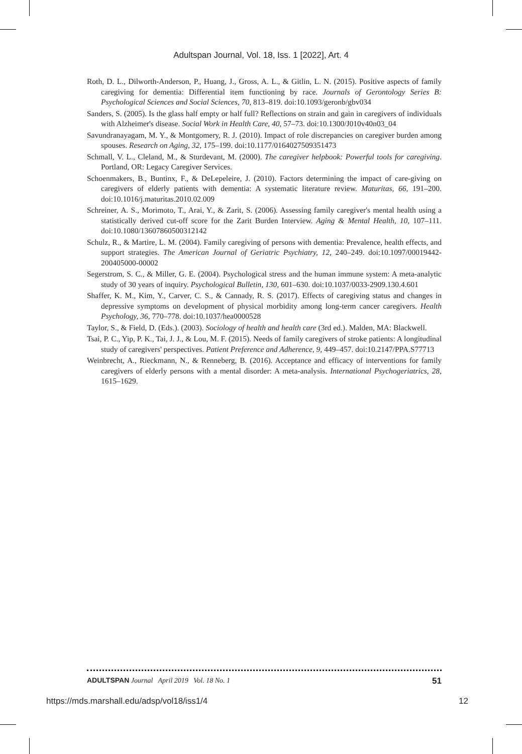Adultspan Journal, Vol. 18, Iss. 1 [2022], Art. 4
Roth, D. L., Dilworth-Anderson, P., Huang, J., Gross, A. L., & Gitlin, L. N. (2015). Positive aspects of family caregiving for dementia: Differential item functioning by race. Journals of Gerontology Series B: Psychological Sciences and Social Sciences, 70, 813–819. doi:10.1093/geronb/gbv034
Sanders, S. (2005). Is the glass half empty or half full? Reflections on strain and gain in caregivers of individuals with Alzheimer's disease. Social Work in Health Care, 40, 57–73. doi:10.1300/J010v40n03_04
Savundranayagam, M. Y., & Montgomery, R. J. (2010). Impact of role discrepancies on caregiver burden among spouses. Research on Aging, 32, 175–199. doi:10.1177/0164027509351473
Schmall, V. L., Cleland, M., & Sturdevant, M. (2000). The caregiver helpbook: Powerful tools for caregiving. Portland, OR: Legacy Caregiver Services.
Schoenmakers, B., Buntinx, F., & DeLepeleire, J. (2010). Factors determining the impact of care-giving on caregivers of elderly patients with dementia: A systematic literature review. Maturitas, 66, 191–200. doi:10.1016/j.maturitas.2010.02.009
Schreiner, A. S., Morimoto, T., Arai, Y., & Zarit, S. (2006). Assessing family caregiver's mental health using a statistically derived cut-off score for the Zarit Burden Interview. Aging & Mental Health, 10, 107–111. doi:10.1080/13607860500312142
Schulz, R., & Martire, L. M. (2004). Family caregiving of persons with dementia: Prevalence, health effects, and support strategies. The American Journal of Geriatric Psychiatry, 12, 240–249. doi:10.1097/00019442-200405000-00002
Segerstrom, S. C., & Miller, G. E. (2004). Psychological stress and the human immune system: A meta-analytic study of 30 years of inquiry. Psychological Bulletin, 130, 601–630. doi:10.1037/0033-2909.130.4.601
Shaffer, K. M., Kim, Y., Carver, C. S., & Cannady, R. S. (2017). Effects of caregiving status and changes in depressive symptoms on development of physical morbidity among long-term cancer caregivers. Health Psychology, 36, 770–778. doi:10.1037/hea0000528
Taylor, S., & Field, D. (Eds.). (2003). Sociology of health and health care (3rd ed.). Malden, MA: Blackwell.
Tsai, P. C., Yip, P. K., Tai, J. J., & Lou, M. F. (2015). Needs of family caregivers of stroke patients: A longitudinal study of caregivers' perspectives. Patient Preference and Adherence, 9, 449–457. doi:10.2147/PPA.S77713
Weinbrecht, A., Rieckmann, N., & Renneberg, B. (2016). Acceptance and efficacy of interventions for family caregivers of elderly persons with a mental disorder: A meta-analysis. International Psychogeriatrics, 28, 1615–1629.
ADULTSPAN Journal April 2019 Vol. 18 No. 1 51
https://mds.marshall.edu/adsp/vol18/iss1/4 12